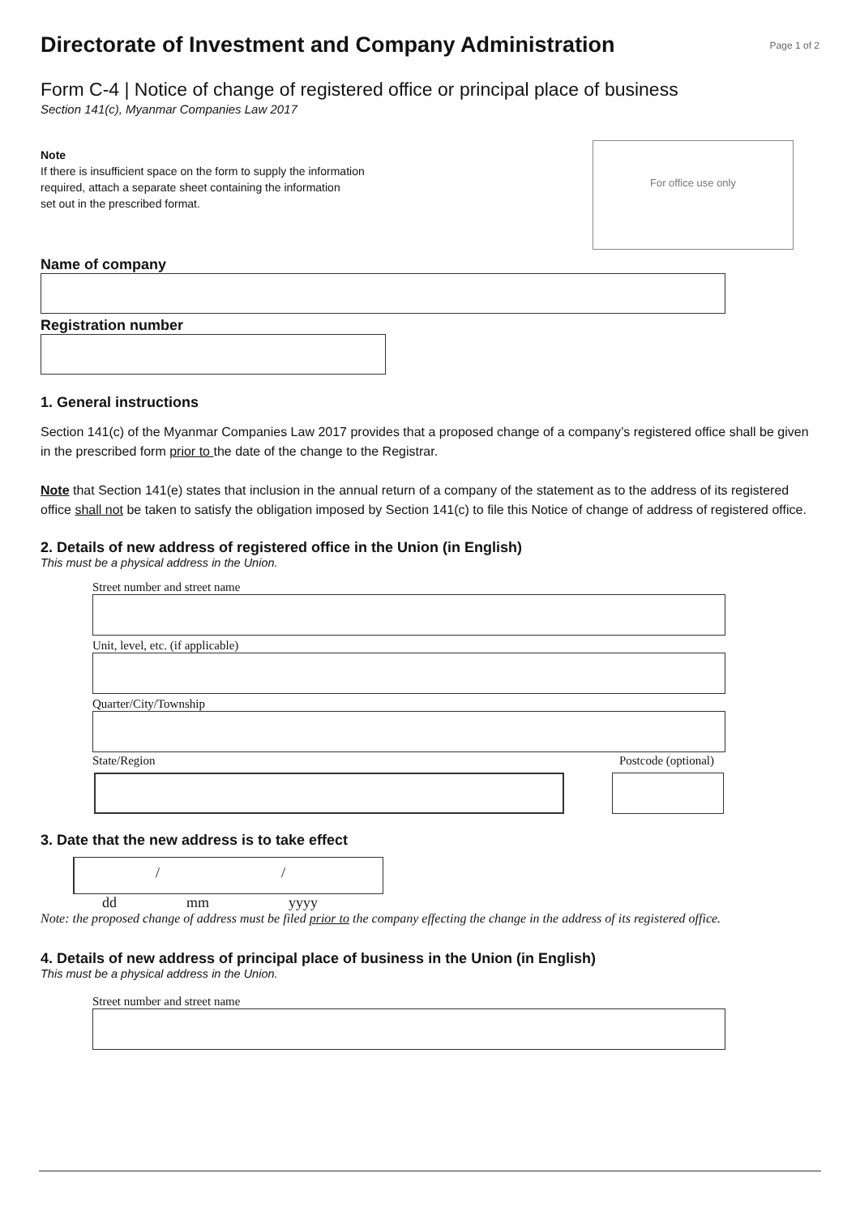Directorate of Investment and Company Administration
Page 1 of 2
Form C-4 | Notice of change of registered office or principal place of business
Section 141(c), Myanmar Companies Law 2017
Note
If there is insufficient space on the form to supply the information
required, attach a separate sheet containing the information
set out in the prescribed format.
For office use only
Name of company
Registration number
1. General instructions
Section 141(c) of the Myanmar Companies Law 2017 provides that a proposed change of a company’s registered office shall be given in the prescribed form prior to the date of the change to the Registrar.
Note that Section 141(e) states that inclusion in the annual return of a company of the statement as to the address of its registered office shall not be taken to satisfy the obligation imposed by Section 141(c) to file this Notice of change of address of registered office.
2. Details of new address of registered office in the Union (in English)
This must be a physical address in the Union.
Street number and street name
Unit, level, etc. (if applicable)
Quarter/City/Township
State/Region Postcode (optional)
3. Date that the new address is to take effect
/ /
dd mm yyyy
Note: the proposed change of address must be filed prior to the company effecting the change in the address of its registered office.
4. Details of new address of principal place of business in the Union (in English)
This must be a physical address in the Union.
Street number and street name